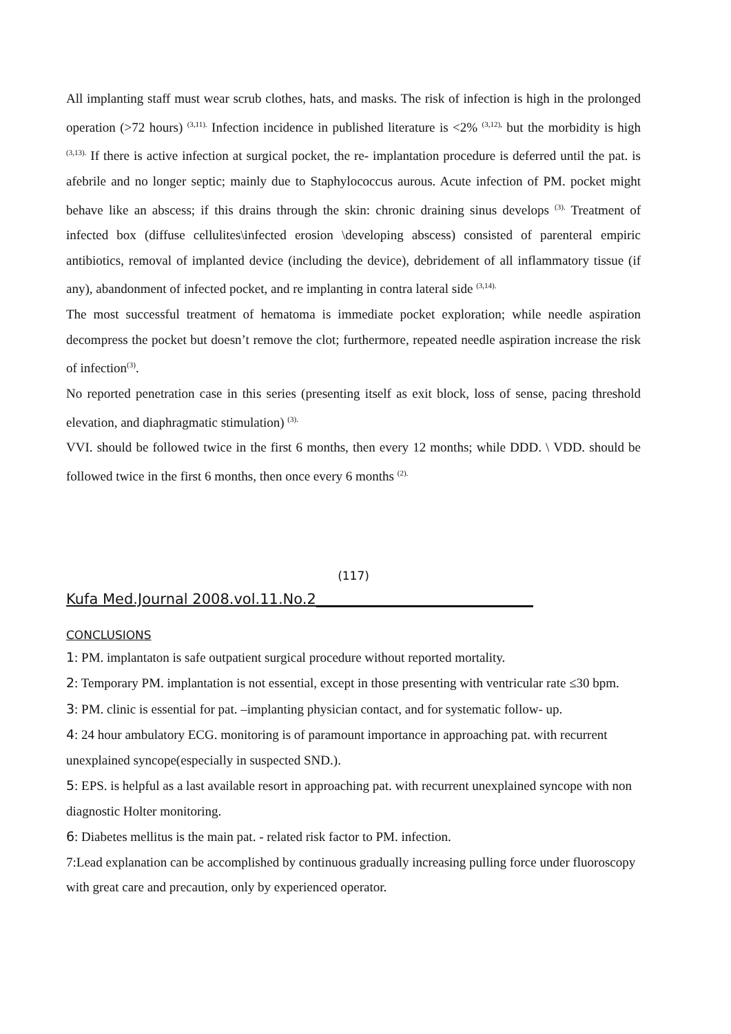All implanting staff must wear scrub clothes, hats, and masks. The risk of infection is high in the prolonged operation (>72 hours) <sup>(3,11).</sup> Infection incidence in published literature is <2% <sup>(3,12),</sup> but the morbidity is high <sup>(3,13).</sup> If there is active infection at surgical pocket, the re- implantation procedure is deferred until the pat. is afebrile and no longer septic; mainly due to Staphylococcus aurous. Acute infection of PM. pocket might behave like an abscess; if this drains through the skin: chronic draining sinus develops <sup>(3).</sup> Treatment of infected box (diffuse cellulites\infected erosion \developing abscess) consisted of parenteral empiric antibiotics, removal of implanted device (including the device), debridement of all inflammatory tissue (if any), abandonment of infected pocket, and re implanting in contra lateral side <sup>(3,14).</sup>
The most successful treatment of hematoma is immediate pocket exploration; while needle aspiration decompress the pocket but doesn’t remove the clot; furthermore, repeated needle aspiration increase the risk of infection<sup>(3)</sup>.
No reported penetration case in this series (presenting itself as exit block, loss of sense, pacing threshold elevation, and diaphragmatic stimulation) <sup>(3).</sup>
VVI. should be followed twice in the first 6 months, then every 12 months; while DDD. \ VDD. should be followed twice in the first 6 months, then once every 6 months <sup>(2).</sup>
(117)
Kufa Med.Journal 2008.vol.11.No.2______________________________
CONCLUSIONS
1: PM. implantaton is safe outpatient surgical procedure without reported mortality.
2: Temporary PM. implantation is not essential, except in those presenting with ventricular rate ≤30 bpm.
3: PM. clinic is essential for pat. –implanting physician contact, and for systematic follow- up.
4: 24 hour ambulatory ECG. monitoring is of paramount importance in approaching pat. with recurrent unexplained syncope(especially in suspected SND.).
5: EPS. is helpful as a last available resort in approaching pat. with recurrent unexplained syncope with non diagnostic Holter monitoring.
6: Diabetes mellitus is the main pat. - related risk factor to PM. infection.
7:Lead explanation can be accomplished by continuous gradually increasing pulling force under fluoroscopy with great care and precaution, only by experienced operator.